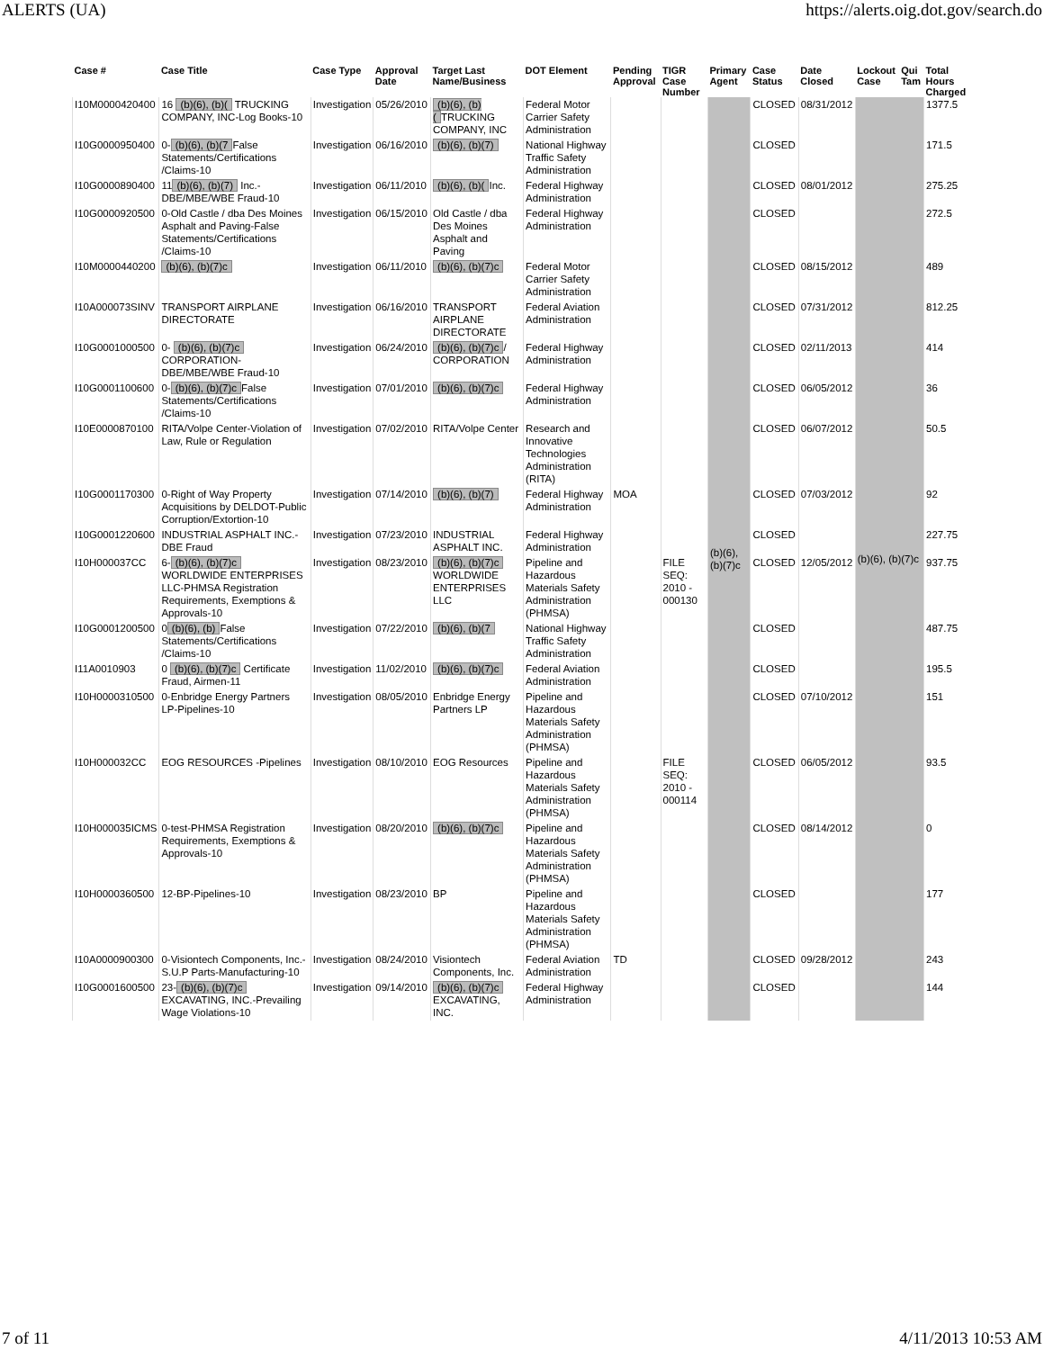ALERTS (UA) https://alerts.oig.dot.gov/search.do
| Case # | Case Title | Case Type | Approval Date | Target Last Name/Business | DOT Element | Pending Approval | TIGR Case Number | Primary Agent | Case Status | Date Closed | Lockout Case | Qui Tam | Total Hours Charged |
| --- | --- | --- | --- | --- | --- | --- | --- | --- | --- | --- | --- | --- | --- |
| I10M0000420400 | 16 (b)(6), (b)( TRUCKING COMPANY, INC-Log Books-10 | Investigation | 05/26/2010 | (b)(6), (b)( TRUCKING COMPANY, INC | Federal Motor Carrier Safety Administration | | | (b)(6), (b)(7)c | CLOSED | 08/31/2012 | (b)(6), (b)(7)c | | 1377.5 |
| I10G0000950400 | 0- (b)(6), (b)(7 False Statements/Certifications /Claims-10 | Investigation | 06/16/2010 | (b)(6), (b)(7) | National Highway Traffic Safety Administration | | | | CLOSED | | | | 171.5 |
| I10G0000890400 | 11 (b)(6), (b)(7) Inc.-DBE/MBE/WBE Fraud-10 | Investigation | 06/11/2010 | (b)(6), (b)( Inc. | Federal Highway Administration | | | | CLOSED | 08/01/2012 | | | 275.25 |
| I10G0000920500 | 0-Old Castle / dba Des Moines Asphalt and Paving-False Statements/Certifications /Claims-10 | Investigation | 06/15/2010 | Old Castle / dba Des Moines Asphalt and Paving | Federal Highway Administration | | | | CLOSED | | | | 272.5 |
| I10M0000440200 | (b)(6), (b)(7)c | Investigation | 06/11/2010 | (b)(6), (b)(7)c | Federal Motor Carrier Safety Administration | | | | CLOSED | 08/15/2012 | | | 489 |
| I10A000073SINV | TRANSPORT AIRPLANE DIRECTORATE | Investigation | 06/16/2010 | TRANSPORT AIRPLANE DIRECTORATE | Federal Aviation Administration | | | | CLOSED | 07/31/2012 | | | 812.25 |
| I10G0001000500 | 0- (b)(6), (b)(7)c CORPORATION-DBE/MBE/WBE Fraud-10 | Investigation | 06/24/2010 | (b)(6), (b)(7)c / CORPORATION | Federal Highway Administration | | | | CLOSED | 02/11/2013 | | | 414 |
| I10G0001100600 | 0- (b)(6), (b)(7)c False Statements/Certifications /Claims-10 | Investigation | 07/01/2010 | (b)(6), (b)(7)c | Federal Highway Administration | | | | CLOSED | 06/05/2012 | | | 36 |
| I10E0000870100 | RITA/Volpe Center-Violation of Law, Rule or Regulation | Investigation | 07/02/2010 | RITA/Volpe Center | Research and Innovative Technologies Administration (RITA) | | | | CLOSED | 06/07/2012 | | | 50.5 |
| I10G0001170300 | 0-Right of Way Property Acquisitions by DELDOT-Public Corruption/Extortion-10 | Investigation | 07/14/2010 | (b)(6), (b)(7) | Federal Highway Administration | MOA | | | CLOSED | 07/03/2012 | | | 92 |
| I10G0001220600 | INDUSTRIAL ASPHALT INC.-DBE Fraud | Investigation | 07/23/2010 | INDUSTRIAL ASPHALT INC. | Federal Highway Administration | | | | CLOSED | | | | 227.75 |
| I10H000037CC | 6- (b)(6), (b)(7)c WORLDWIDE ENTERPRISES LLC-PHMSA Registration Requirements, Exemptions & Approvals-10 | Investigation | 08/23/2010 | (b)(6), (b)(7)c WORLDWIDE ENTERPRISES LLC | Pipeline and Hazardous Materials Safety Administration (PHMSA) | | FILE SEQ: 2010 - 000130 | | CLOSED | 12/05/2012 | | | 937.75 |
| I10G0001200500 | 0 (b)(6), (b) False Statements/Certifications /Claims-10 | Investigation | 07/22/2010 | (b)(6), (b)(7 | National Highway Traffic Safety Administration | | | | CLOSED | | | | 487.75 |
| I11A0010903 | 0 (b)(6), (b)(7)c Certificate Fraud, Airmen-11 | Investigation | 11/02/2010 | (b)(6), (b)(7)c | Federal Aviation Administration | | | | CLOSED | | | | 195.5 |
| I10H0000310500 | 0-Enbridge Energy Partners LP-Pipelines-10 | Investigation | 08/05/2010 | Enbridge Energy Partners LP | Pipeline and Hazardous Materials Safety Administration (PHMSA) | | | | CLOSED | 07/10/2012 | | | 151 |
| I10H000032CC | EOG RESOURCES -Pipelines | Investigation | 08/10/2010 | EOG Resources | Pipeline and Hazardous Materials Safety Administration (PHMSA) | | FILE SEQ: 2010 - 000114 | | CLOSED | 06/05/2012 | | | 93.5 |
| I10H000035ICMS | 0-test-PHMSA Registration Requirements, Exemptions & Approvals-10 | Investigation | 08/20/2010 | (b)(6), (b)(7)c | Pipeline and Hazardous Materials Safety Administration (PHMSA) | | | | CLOSED | 08/14/2012 | | | 0 |
| I10H0000360500 | 12-BP-Pipelines-10 | Investigation | 08/23/2010 | BP | Pipeline and Hazardous Materials Safety Administration (PHMSA) | | | | CLOSED | | | | 177 |
| I10A0000900300 | 0-Visiontech Components, Inc.-S.U.P Parts-Manufacturing-10 | Investigation | 08/24/2010 | Visiontech Components, Inc. | Federal Aviation Administration | TD | | | CLOSED | 09/28/2012 | | | 243 |
| I10G0001600500 | 23- (b)(6), (b)(7)c EXCAVATING, INC.-Prevailing Wage Violations-10 | Investigation | 09/14/2010 | (b)(6), (b)(7)c EXCAVATING, INC. | Federal Highway Administration | | | | CLOSED | | | | 144 |
7 of 11 4/11/2013 10:53 AM